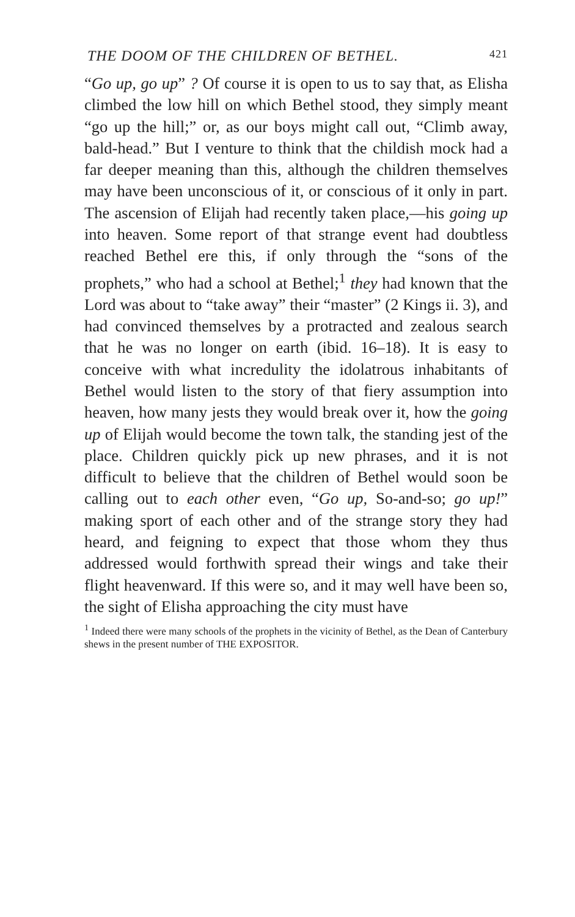THE DOOM OF THE CHILDREN OF BETHEL. 421
“Go up, go up” ? Of course it is open to us to say that, as Elisha climbed the low hill on which Bethel stood, they simply meant “go up the hill;” or, as our boys might call out, “Climb away, bald-head.” But I venture to think that the childish mock had a far deeper meaning than this, although the children themselves may have been unconscious of it, or conscious of it only in part. The ascension of Elijah had recently taken place,—his going up into heaven. Some report of that strange event had doubtless reached Bethel ere this, if only through the “sons of the prophets,” who had a school at Bethel;<sup>1</sup> they had known that the Lord was about to “take away” their “master” (2 Kings ii. 3), and had convinced themselves by a protracted and zealous search that he was no longer on earth (ibid. 16–18). It is easy to conceive with what incredulity the idolatrous inhabitants of Bethel would listen to the story of that fiery assumption into heaven, how many jests they would break over it, how the going up of Elijah would become the town talk, the standing jest of the place. Children quickly pick up new phrases, and it is not difficult to believe that the children of Bethel would soon be calling out to each other even, “Go up, So-and-so; go up!” making sport of each other and of the strange story they had heard, and feigning to expect that those whom they thus addressed would forthwith spread their wings and take their flight heavenward. If this were so, and it may well have been so, the sight of Elisha approaching the city must have
<sup>1</sup> Indeed there were many schools of the prophets in the vicinity of Bethel, as the Dean of Canterbury shews in the present number of THE EXPOSITOR.